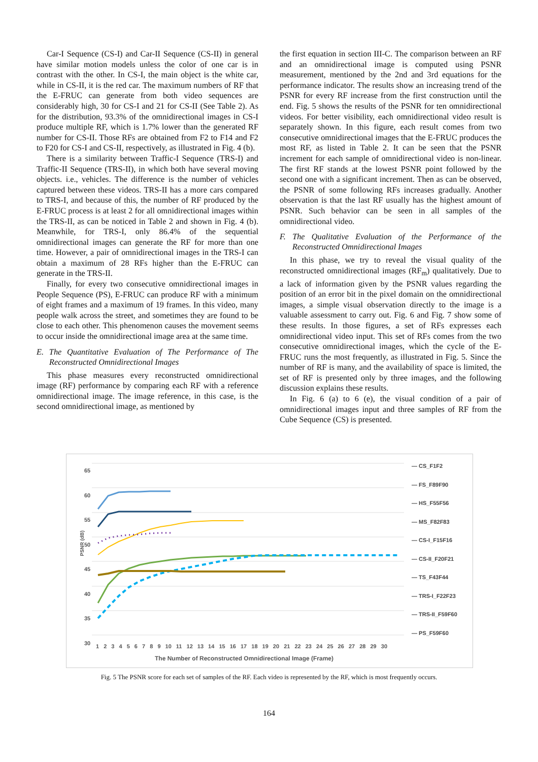Car-I Sequence (CS-I) and Car-II Sequence (CS-II) in general have similar motion models unless the color of one car is in contrast with the other. In CS-I, the main object is the white car, while in CS-II, it is the red car. The maximum numbers of RF that the E-FRUC can generate from both video sequences are considerably high, 30 for CS-I and 21 for CS-II (See Table 2). As for the distribution, 93.3% of the omnidirectional images in CS-I produce multiple RF, which is 1.7% lower than the generated RF number for CS-II. Those RFs are obtained from F2 to F14 and F2 to F20 for CS-I and CS-II, respectively, as illustrated in Fig. 4 (b).
There is a similarity between Traffic-I Sequence (TRS-I) and Traffic-II Sequence (TRS-II), in which both have several moving objects. i.e., vehicles. The difference is the number of vehicles captured between these videos. TRS-II has a more cars compared to TRS-I, and because of this, the number of RF produced by the E-FRUC process is at least 2 for all omnidirectional images within the TRS-II, as can be noticed in Table 2 and shown in Fig. 4 (b). Meanwhile, for TRS-I, only 86.4% of the sequential omnidirectional images can generate the RF for more than one time. However, a pair of omnidirectional images in the TRS-I can obtain a maximum of 28 RFs higher than the E-FRUC can generate in the TRS-II.
Finally, for every two consecutive omnidirectional images in People Sequence (PS), E-FRUC can produce RF with a minimum of eight frames and a maximum of 19 frames. In this video, many people walk across the street, and sometimes they are found to be close to each other. This phenomenon causes the movement seems to occur inside the omnidirectional image area at the same time.
E. The Quantitative Evaluation of The Performance of The Reconstructed Omnidirectional Images
This phase measures every reconstructed omnidirectional image (RF) performance by comparing each RF with a reference omnidirectional image. The image reference, in this case, is the second omnidirectional image, as mentioned by
the first equation in section III-C. The comparison between an RF and an omnidirectional image is computed using PSNR measurement, mentioned by the 2nd and 3rd equations for the performance indicator. The results show an increasing trend of the PSNR for every RF increase from the first construction until the end. Fig. 5 shows the results of the PSNR for ten omnidirectional videos. For better visibility, each omnidirectional video result is separately shown. In this figure, each result comes from two consecutive omnidirectional images that the E-FRUC produces the most RF, as listed in Table 2. It can be seen that the PSNR increment for each sample of omnidirectional video is non-linear. The first RF stands at the lowest PSNR point followed by the second one with a significant increment. Then as can be observed, the PSNR of some following RFs increases gradually. Another observation is that the last RF usually has the highest amount of PSNR. Such behavior can be seen in all samples of the omnidirectional video.
F. The Qualitative Evaluation of the Performance of the Reconstructed Omnidirectional Images
In this phase, we try to reveal the visual quality of the reconstructed omnidirectional images (RF<sub>m</sub>) qualitatively. Due to a lack of information given by the PSNR values regarding the position of an error bit in the pixel domain on the omnidirectional images, a simple visual observation directly to the image is a valuable assessment to carry out. Fig. 6 and Fig. 7 show some of these results. In those figures, a set of RFs expresses each omnidirectional video input. This set of RFs comes from the two consecutive omnidirectional images, which the cycle of the E-FRUC runs the most frequently, as illustrated in Fig. 5. Since the number of RF is many, and the availability of space is limited, the set of RF is presented only by three images, and the following discussion explains these results.
In Fig. 6 (a) to 6 (e), the visual condition of a pair of omnidirectional images input and three samples of RF from the Cube Sequence (CS) is presented.
65
60
55
50
45
40
35
30
PSNR (dB)
1 2 3 4 5 6 7 8 9 10 11 12 13 14 15 16 17 18 19 20 21 22 23 24 25 26 27 28 29 30
The Number of Reconstructed Omnidirectional Image (Frame)
— CS_F1F2
— FS_F89F90
— HS_F55F56
— MS_F82F83
— CS-I_F15F16
— CS-II_F20F21
— TS_F43F44
— TRS-I_F22F23
— TRS-II_F59F60
— PS_F59F60
Fig. 5 The PSNR score for each set of samples of the RF. Each video is represented by the RF, which is most frequently occurs.
164